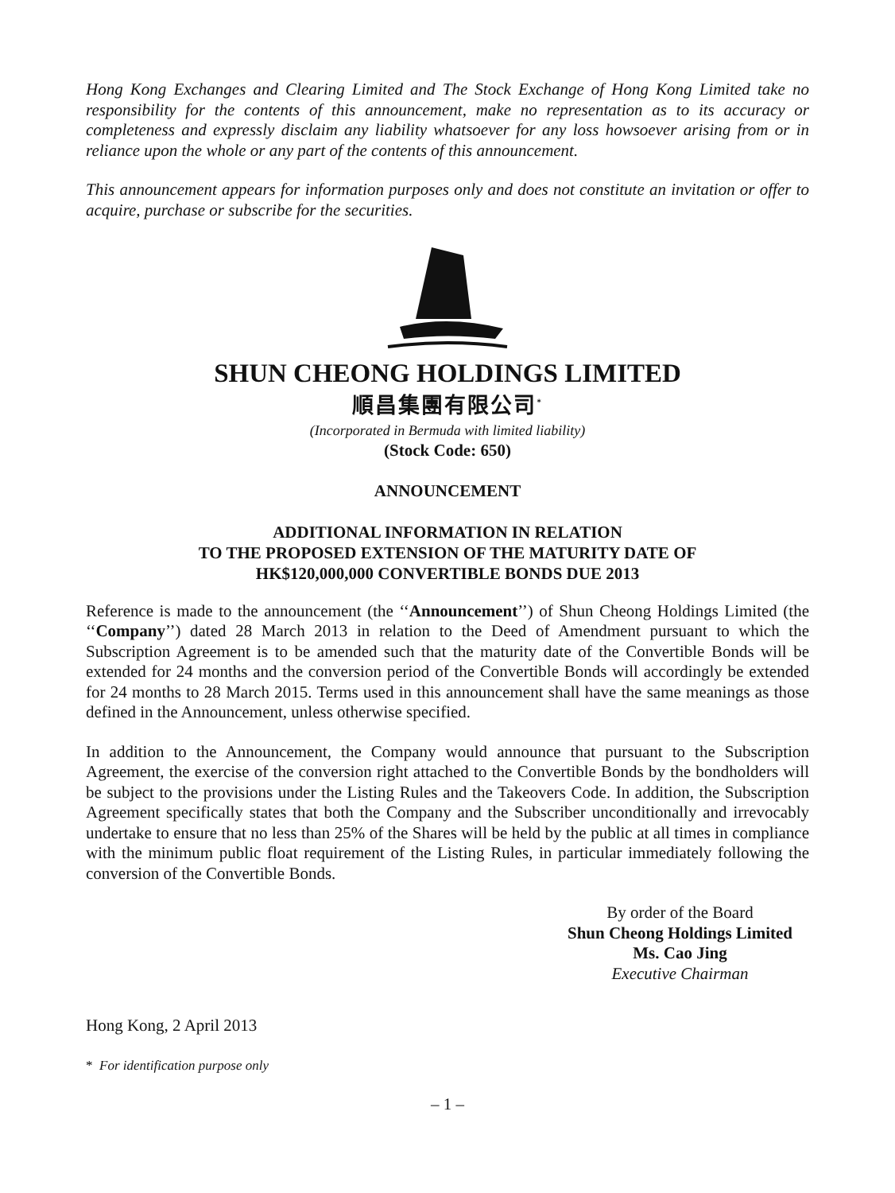Hong Kong Exchanges and Clearing Limited and The Stock Exchange of Hong Kong Limited take no responsibility for the contents of this announcement, make no representation as to its accuracy or completeness and expressly disclaim any liability whatsoever for any loss howsoever arising from or in reliance upon the whole or any part of the contents of this announcement.
This announcement appears for information purposes only and does not constitute an invitation or offer to acquire, purchase or subscribe for the securities.
SHUN CHEONG HOLDINGS LIMITED
順昌集團有限公司<sup>*</sup>
(Incorporated in Bermuda with limited liability)
(Stock Code: 650)
ANNOUNCEMENT
ADDITIONAL INFORMATION IN RELATION
TO THE PROPOSED EXTENSION OF THE MATURITY DATE OF
HK$120,000,000 CONVERTIBLE BONDS DUE 2013
Reference is made to the announcement (the ‘‘Announcement’’) of Shun Cheong Holdings Limited (the ‘‘Company’’) dated 28 March 2013 in relation to the Deed of Amendment pursuant to which the Subscription Agreement is to be amended such that the maturity date of the Convertible Bonds will be extended for 24 months and the conversion period of the Convertible Bonds will accordingly be extended for 24 months to 28 March 2015. Terms used in this announcement shall have the same meanings as those defined in the Announcement, unless otherwise specified.
In addition to the Announcement, the Company would announce that pursuant to the Subscription Agreement, the exercise of the conversion right attached to the Convertible Bonds by the bondholders will be subject to the provisions under the Listing Rules and the Takeovers Code. In addition, the Subscription Agreement specifically states that both the Company and the Subscriber unconditionally and irrevocably undertake to ensure that no less than 25% of the Shares will be held by the public at all times in compliance with the minimum public float requirement of the Listing Rules, in particular immediately following the conversion of the Convertible Bonds.
By order of the Board
Shun Cheong Holdings Limited
Ms. Cao Jing
Executive Chairman
Hong Kong, 2 April 2013
* For identification purpose only
– 1 –